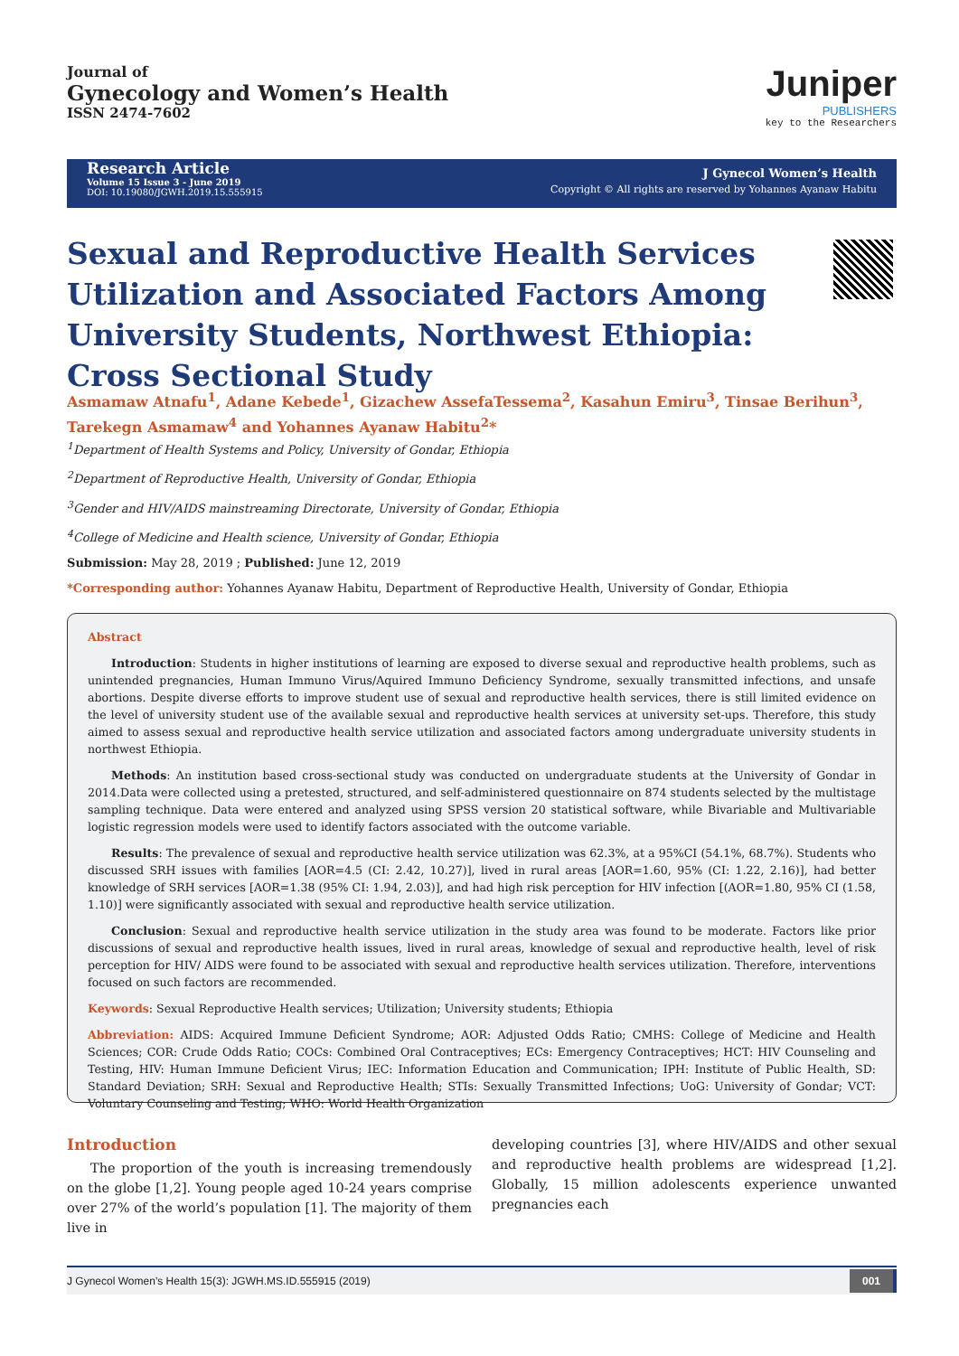Journal of
Gynecology and Women’s Health
ISSN 2474-7602
Juniper
PUBLISHERS
key to the Researchers
Research Article
Volume 15 Issue 3 - June 2019
DOI: 10.19080/JGWH.2019.15.555915
J Gynecol Women’s Health
Copyright © All rights are reserved by Yohannes Ayanaw Habitu
Sexual and Reproductive Health Services Utilization and Associated Factors Among University Students, Northwest Ethiopia: Cross Sectional Study
Asmamaw Atnafu<sup>1</sup>, Adane Kebede<sup>1</sup>, Gizachew AssefaTessema<sup>2</sup>, Kasahun Emiru<sup>3</sup>, Tinsae Berihun<sup>3</sup>, Tarekegn Asmamaw<sup>4</sup> and Yohannes Ayanaw Habitu<sup>2</sup>*
<sup>1</sup> Department of Health Systems and Policy, University of Gondar, Ethiopia
<sup>2</sup> Department of Reproductive Health, University of Gondar, Ethiopia
<sup>3</sup> Gender and HIV/AIDS mainstreaming Directorate, University of Gondar, Ethiopia
<sup>4</sup> College of Medicine and Health science, University of Gondar, Ethiopia
Submission: May 28, 2019 ; Published: June 12, 2019
*Corresponding author: Yohannes Ayanaw Habitu, Department of Reproductive Health, University of Gondar, Ethiopia
Abstract
Introduction: Students in higher institutions of learning are exposed to diverse sexual and reproductive health problems, such as unintended pregnancies, Human Immuno Virus/Aquired Immuno Deficiency Syndrome, sexually transmitted infections, and unsafe abortions. Despite diverse efforts to improve student use of sexual and reproductive health services, there is still limited evidence on the level of university student use of the available sexual and reproductive health services at university set-ups. Therefore, this study aimed to assess sexual and reproductive health service utilization and associated factors among undergraduate university students in northwest Ethiopia.
Methods: An institution based cross-sectional study was conducted on undergraduate students at the University of Gondar in 2014.Data were collected using a pretested, structured, and self-administered questionnaire on 874 students selected by the multistage sampling technique. Data were entered and analyzed using SPSS version 20 statistical software, while Bivariable and Multivariable logistic regression models were used to identify factors associated with the outcome variable.
Results: The prevalence of sexual and reproductive health service utilization was 62.3%, at a 95%CI (54.1%, 68.7%). Students who discussed SRH issues with families [AOR=4.5 (CI: 2.42, 10.27)], lived in rural areas [AOR=1.60, 95% (CI: 1.22, 2.16)], had better knowledge of SRH services [AOR=1.38 (95% CI: 1.94, 2.03)], and had high risk perception for HIV infection [(AOR=1.80, 95% CI (1.58, 1.10)] were significantly associated with sexual and reproductive health service utilization.
Conclusion: Sexual and reproductive health service utilization in the study area was found to be moderate. Factors like prior discussions of sexual and reproductive health issues, lived in rural areas, knowledge of sexual and reproductive health, level of risk perception for HIV/ AIDS were found to be associated with sexual and reproductive health services utilization. Therefore, interventions focused on such factors are recommended.
Keywords: Sexual Reproductive Health services; Utilization; University students; Ethiopia
Abbreviation: AIDS: Acquired Immune Deficient Syndrome; AOR: Adjusted Odds Ratio; CMHS: College of Medicine and Health Sciences; COR: Crude Odds Ratio; COCs: Combined Oral Contraceptives; ECs: Emergency Contraceptives; HCT: HIV Counseling and Testing, HIV: Human Immune Deficient Virus; IEC: Information Education and Communication; IPH: Institute of Public Health, SD: Standard Deviation; SRH: Sexual and Reproductive Health; STIs: Sexually Transmitted Infections; UoG: University of Gondar; VCT: Voluntary Counseling and Testing; WHO: World Health Organization
Introduction
The proportion of the youth is increasing tremendously on the globe [1,2]. Young people aged 10-24 years comprise over 27% of the world’s population [1]. The majority of them live in
developing countries [3], where HIV/AIDS and other sexual and reproductive health problems are widespread [1,2]. Globally, 15 million adolescents experience unwanted pregnancies each
J Gynecol Women’s Health 15(3): JGWH.MS.ID.555915 (2019) 001